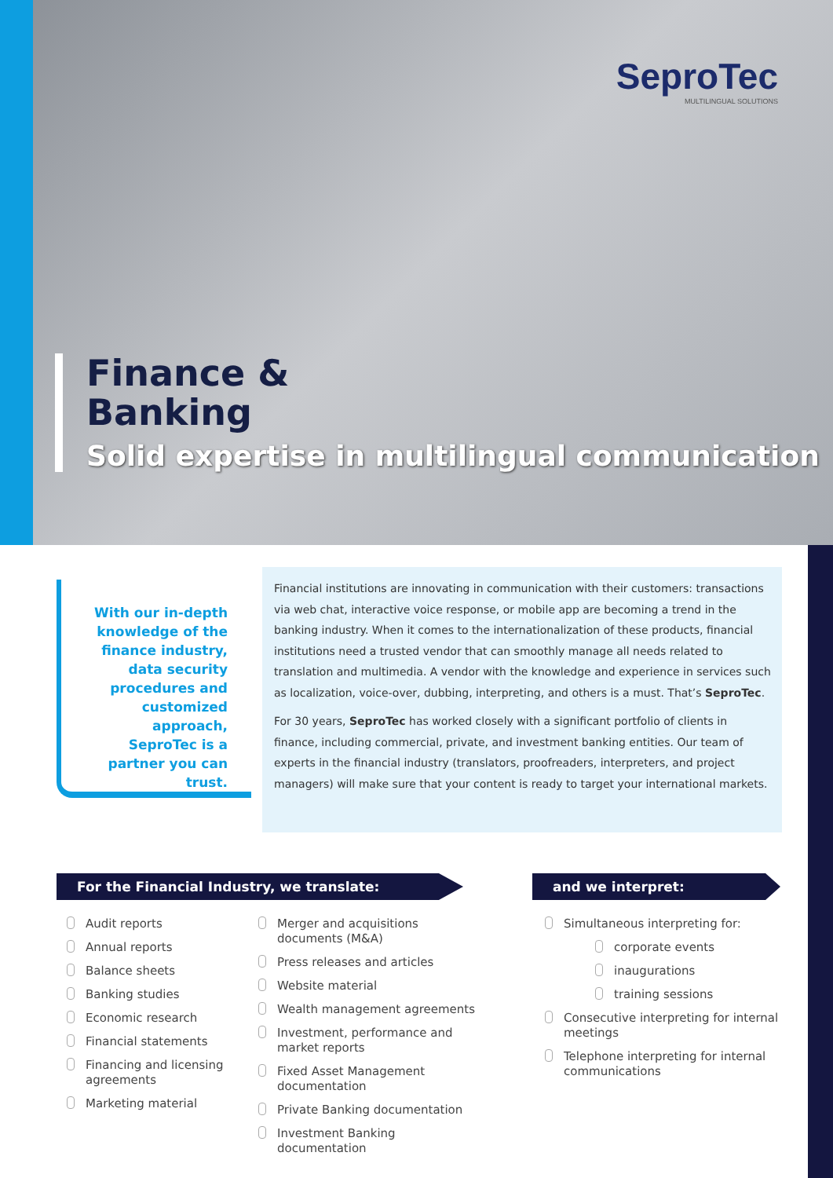SeproTec
MULTILINGUAL SOLUTIONS
Finance &
Banking
Solid expertise in multilingual communication
With our in-depth knowledge of the finance industry, data security procedures and customized approach, SeproTec is a partner you can trust.
Financial institutions are innovating in communication with their customers: transactions via web chat, interactive voice response, or mobile app are becoming a trend in the banking industry. When it comes to the internationalization of these products, financial institutions need a trusted vendor that can smoothly manage all needs related to translation and multimedia. A vendor with the knowledge and experience in services such as localization, voice-over, dubbing, interpreting, and others is a must. That’s SeproTec.
For 30 years, SeproTec has worked closely with a significant portfolio of clients in finance, including commercial, private, and investment banking entities. Our team of experts in the financial industry (translators, proofreaders, interpreters, and project managers) will make sure that your content is ready to target your international markets.
For the Financial Industry, we translate: and we interpret:
Audit reports
Annual reports
Balance sheets
Banking studies
Economic research
Financial statements
Financing and licensing agreements
Marketing material
Merger and acquisitions documents (M&A)
Press releases and articles
Website material
Wealth management agreements
Investment, performance and market reports
Fixed Asset Management documentation
Private Banking documentation
Investment Banking documentation
Simultaneous interpreting for:
corporate events
inaugurations
training sessions
Consecutive interpreting for internal meetings
Telephone interpreting for internal communications